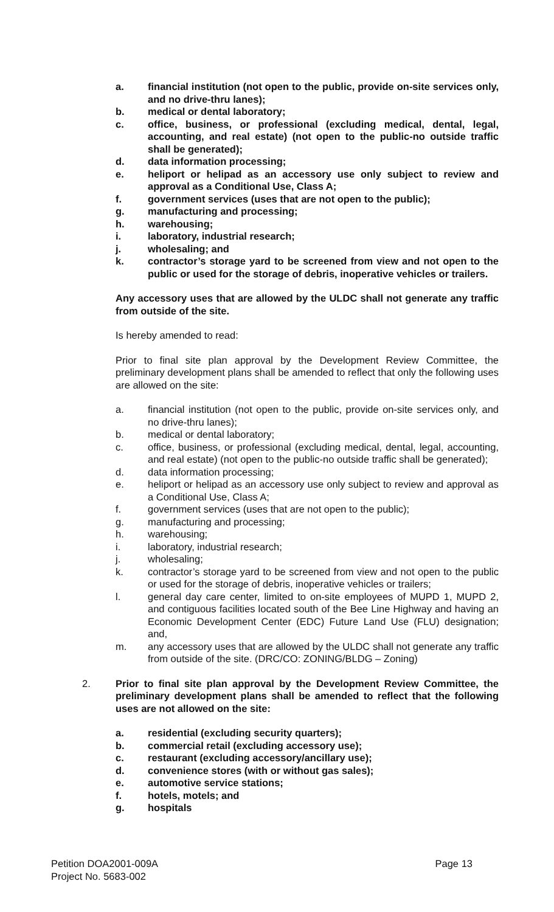a. financial institution (not open to the public, provide on-site services only, and no drive-thru lanes);
b. medical or dental laboratory;
c. office, business, or professional (excluding medical, dental, legal, accounting, and real estate) (not open to the public-no outside traffic shall be generated);
d. data information processing;
e. heliport or helipad as an accessory use only subject to review and approval as a Conditional Use, Class A;
f. government services (uses that are not open to the public);
g. manufacturing and processing;
h. warehousing;
i. laboratory, industrial research;
j. wholesaling; and
k. contractor’s storage yard to be screened from view and not open to the public or used for the storage of debris, inoperative vehicles or trailers.
Any accessory uses that are allowed by the ULDC shall not generate any traffic from outside of the site.
Is hereby amended to read:
Prior to final site plan approval by the Development Review Committee, the preliminary development plans shall be amended to reflect that only the following uses are allowed on the site:
a. financial institution (not open to the public, provide on-site services only, and no drive-thru lanes);
b. medical or dental laboratory;
c. office, business, or professional (excluding medical, dental, legal, accounting, and real estate) (not open to the public-no outside traffic shall be generated);
d. data information processing;
e. heliport or helipad as an accessory use only subject to review and approval as a Conditional Use, Class A;
f. government services (uses that are not open to the public);
g. manufacturing and processing;
h. warehousing;
i. laboratory, industrial research;
j. wholesaling;
k. contractor’s storage yard to be screened from view and not open to the public or used for the storage of debris, inoperative vehicles or trailers;
l. general day care center, limited to on-site employees of MUPD 1, MUPD 2, and contiguous facilities located south of the Bee Line Highway and having an Economic Development Center (EDC) Future Land Use (FLU) designation; and,
m. any accessory uses that are allowed by the ULDC shall not generate any traffic from outside of the site. (DRC/CO: ZONING/BLDG – Zoning)
2. Prior to final site plan approval by the Development Review Committee, the preliminary development plans shall be amended to reflect that the following uses are not allowed on the site:
a. residential (excluding security quarters);
b. commercial retail (excluding accessory use);
c. restaurant (excluding accessory/ancillary use);
d. convenience stores (with or without gas sales);
e. automotive service stations;
f. hotels, motels; and
g. hospitals
Petition DOA2001-009A
Project No. 5683-002
Page 13